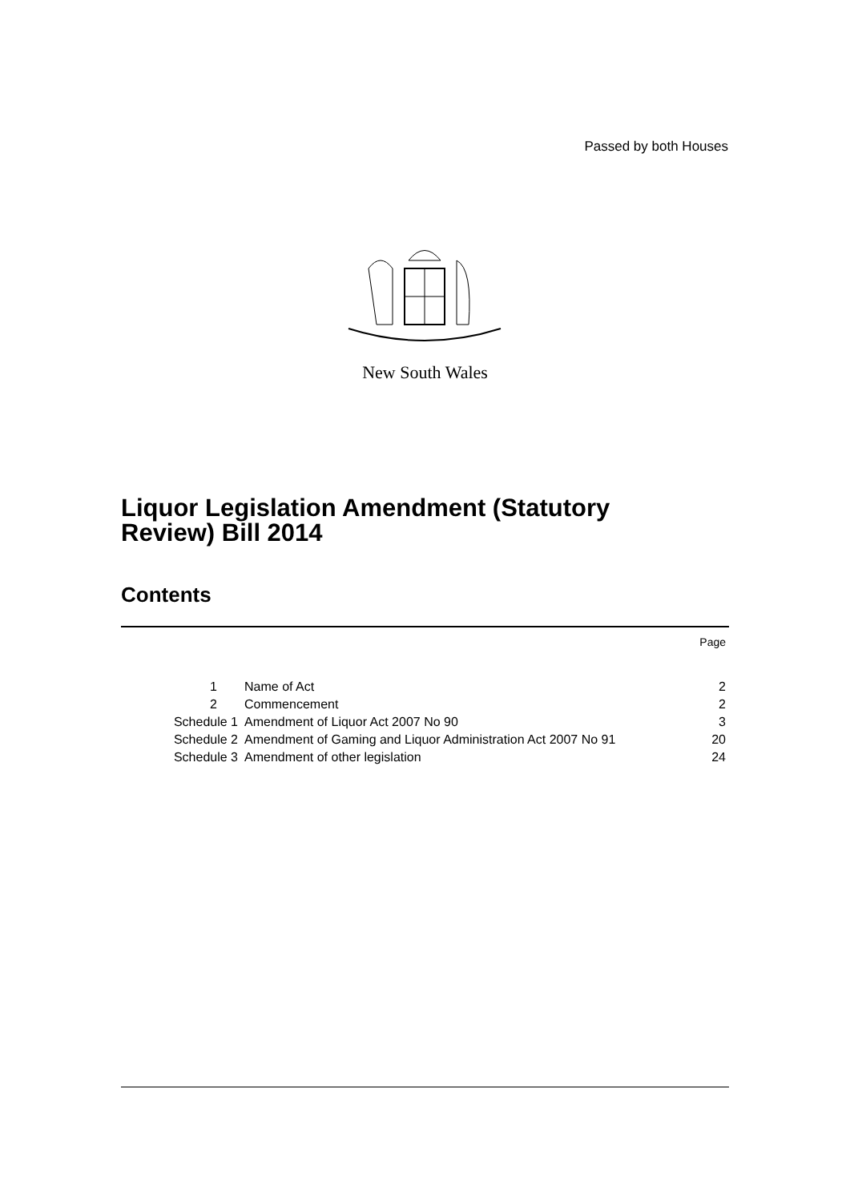Passed by both Houses
New South Wales
Liquor Legislation Amendment (Statutory
Review) Bill 2014
Contents
| | | Page |
| 1 | Name of Act | 2 |
| 2 | Commencement | 2 |
| Schedule 1 | Amendment of Liquor Act 2007 No 90 | 3 |
| Schedule 2 | Amendment of Gaming and Liquor Administration Act 2007 No 91 | 20 |
| Schedule 3 | Amendment of other legislation | 24 |